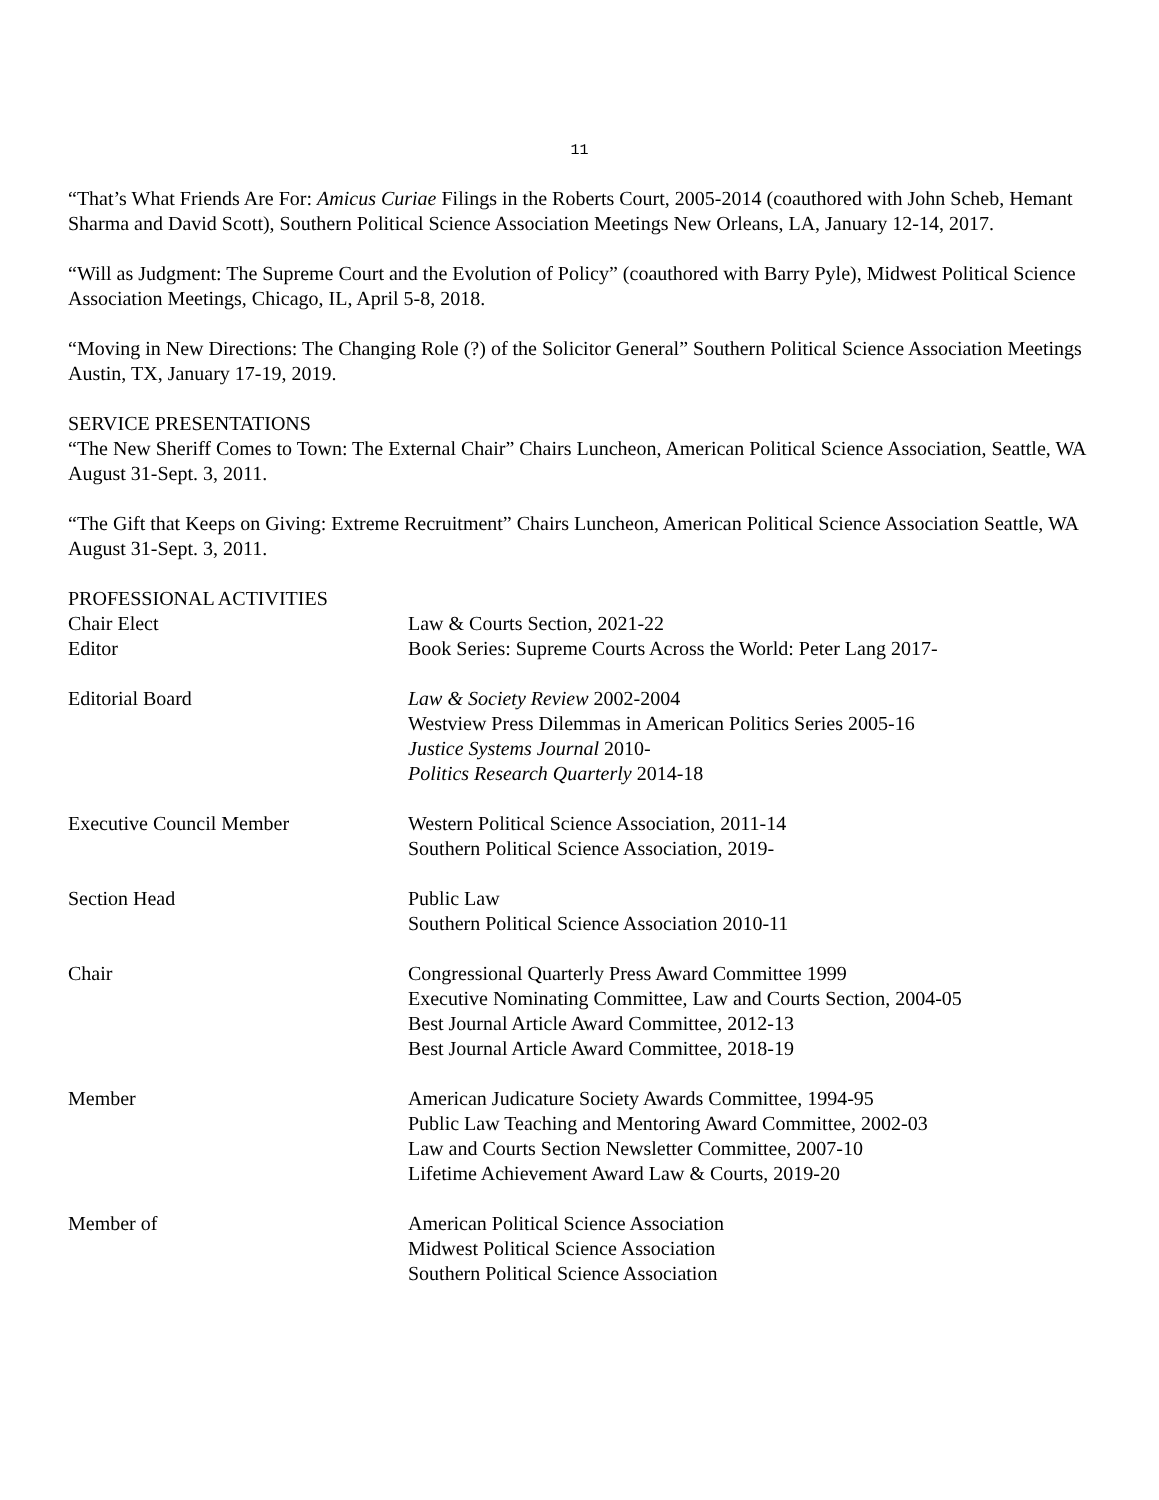11
“That’s What Friends Are For: Amicus Curiae Filings in the Roberts Court, 2005-2014 (coauthored with John Scheb, Hemant Sharma and David Scott), Southern Political Science Association Meetings New Orleans, LA, January 12-14, 2017.
“Will as Judgment: The Supreme Court and the Evolution of Policy” (coauthored with Barry Pyle), Midwest Political Science Association Meetings, Chicago, IL, April 5-8, 2018.
“Moving in New Directions: The Changing Role (?) of the Solicitor General” Southern Political Science Association Meetings Austin, TX, January 17-19, 2019.
SERVICE PRESENTATIONS
“The New Sheriff Comes to Town: The External Chair” Chairs Luncheon, American Political Science Association, Seattle, WA August 31-Sept. 3, 2011.
“The Gift that Keeps on Giving: Extreme Recruitment” Chairs Luncheon, American Political Science Association Seattle, WA August 31-Sept. 3, 2011.
PROFESSIONAL ACTIVITIES
Chair Elect Law & Courts Section, 2021-22
Editor Book Series: Supreme Courts Across the World: Peter Lang 2017-
Editorial Board Law & Society Review 2002-2004
Westview Press Dilemmas in American Politics Series 2005-16
Justice Systems Journal 2010-
Politics Research Quarterly 2014-18
Executive Council Member Western Political Science Association, 2011-14
Southern Political Science Association, 2019-
Section Head Public Law
Southern Political Science Association 2010-11
Chair Congressional Quarterly Press Award Committee 1999
Executive Nominating Committee, Law and Courts Section, 2004-05
Best Journal Article Award Committee, 2012-13
Best Journal Article Award Committee, 2018-19
Member American Judicature Society Awards Committee, 1994-95
Public Law Teaching and Mentoring Award Committee, 2002-03
Law and Courts Section Newsletter Committee, 2007-10
Lifetime Achievement Award Law & Courts, 2019-20
Member of American Political Science Association
Midwest Political Science Association
Southern Political Science Association